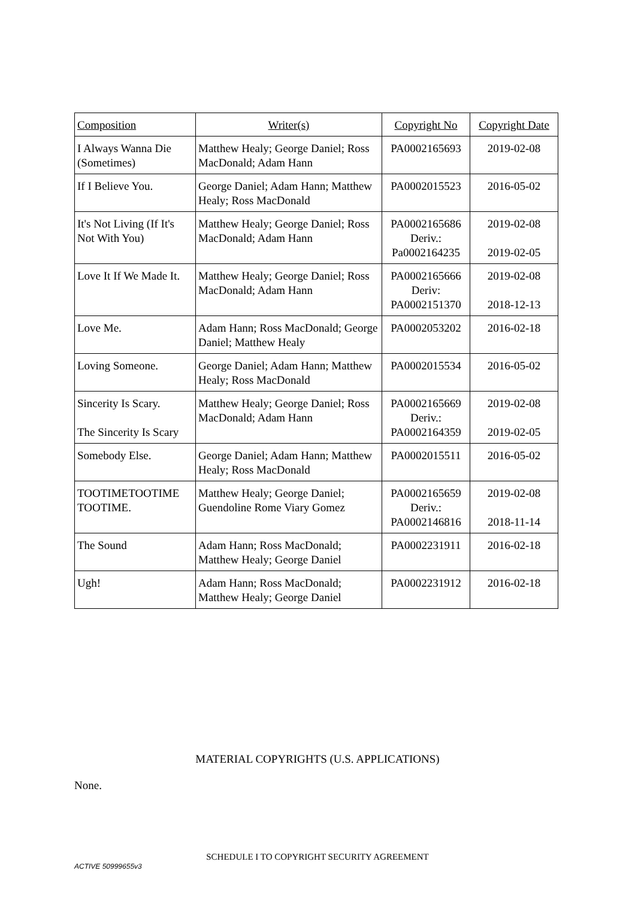| Composition | Writer(s) | Copyright No | Copyright Date |
| --- | --- | --- | --- |
| I Always Wanna Die (Sometimes) | Matthew Healy; George Daniel; Ross MacDonald; Adam Hann | PA0002165693 | 2019-02-08 |
| If I Believe You. | George Daniel; Adam Hann; Matthew Healy; Ross MacDonald | PA0002015523 | 2016-05-02 |
| It's Not Living (If It's Not With You) | Matthew Healy; George Daniel; Ross MacDonald; Adam Hann | PA0002165686 Deriv.: Pa0002164235 | 2019-02-08 2019-02-05 |
| Love It If We Made It. | Matthew Healy; George Daniel; Ross MacDonald; Adam Hann | PA0002165666 Deriv: PA0002151370 | 2019-02-08 2018-12-13 |
| Love Me. | Adam Hann; Ross MacDonald; George Daniel; Matthew Healy | PA0002053202 | 2016-02-18 |
| Loving Someone. | George Daniel; Adam Hann; Matthew Healy; Ross MacDonald | PA0002015534 | 2016-05-02 |
| Sincerity Is Scary. The Sincerity Is Scary | Matthew Healy; George Daniel; Ross MacDonald; Adam Hann | PA0002165669 Deriv.: PA0002164359 | 2019-02-08 2019-02-05 |
| Somebody Else. | George Daniel; Adam Hann; Matthew Healy; Ross MacDonald | PA0002015511 | 2016-05-02 |
| TOOTIMETOOTIME TOOTIME. | Matthew Healy; George Daniel; Guendoline Rome Viary Gomez | PA0002165659 Deriv.: PA0002146816 | 2019-02-08 2018-11-14 |
| The Sound | Adam Hann; Ross MacDonald; Matthew Healy; George Daniel | PA0002231911 | 2016-02-18 |
| Ugh! | Adam Hann; Ross MacDonald; Matthew Healy; George Daniel | PA0002231912 | 2016-02-18 |
MATERIAL COPYRIGHTS (U.S. APPLICATIONS)
None.
SCHEDULE I TO COPYRIGHT SECURITY AGREEMENT
ACTIVE 50999655v3